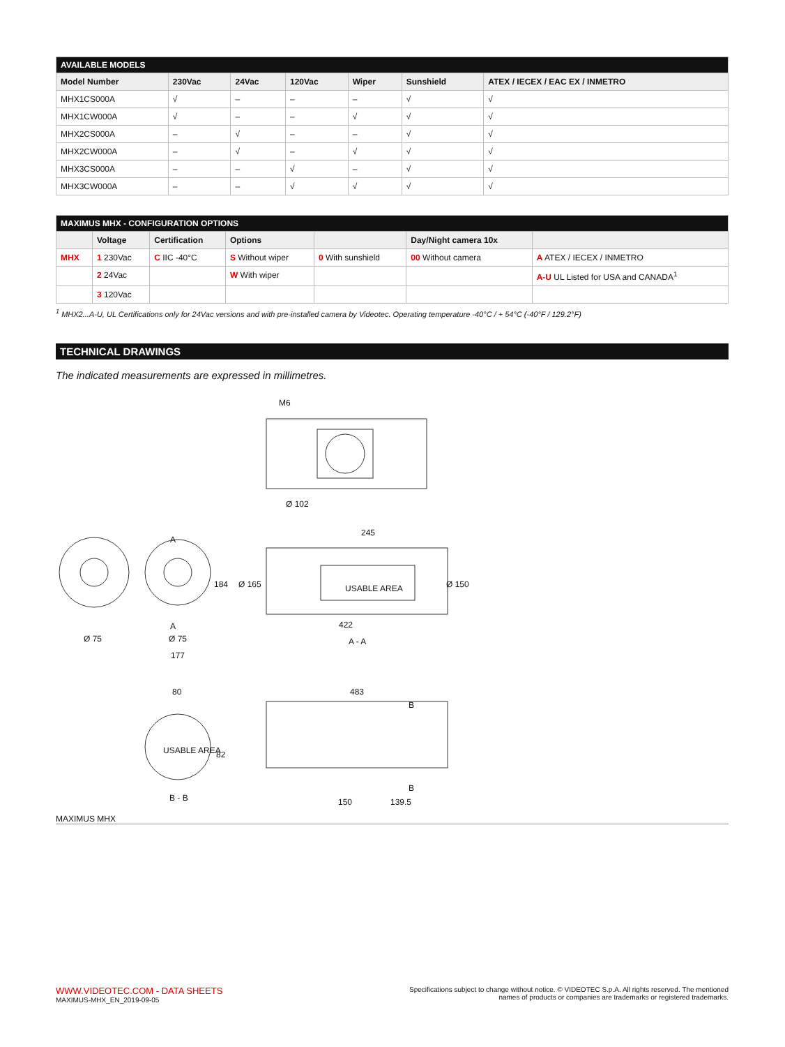| AVAILABLE MODELS | | | | | | |
| --- | --- | --- | --- | --- | --- | --- |
| Model Number | 230Vac | 24Vac | 120Vac | Wiper | Sunshield | ATEX / IECEX / EAC EX / INMETRO |
| MHX1CS000A | √ | – | – | – | √ | √ |
| MHX1CW000A | √ | – | – | √ | √ | √ |
| MHX2CS000A | – | √ | – | – | √ | √ |
| MHX2CW000A | – | √ | – | √ | √ | √ |
| MHX3CS000A | – | – | √ | – | √ | √ |
| MHX3CW000A | – | – | √ | √ | √ | √ |
| MAXIMUS MHX - CONFIGURATION OPTIONS | | | | | | |
| --- | --- | --- | --- | --- | --- | --- |
| | Voltage | Certification | Options | | Day/Night camera 10x | |
| MHX | 1 230Vac | C IIC -40°C | S Without wiper | 0 With sunshield | 00 Without camera | A ATEX / IECEX / INMETRO |
| | 2 24Vac | | W With wiper | | | A-U UL Listed for USA and CANADA<sup>1</sup> |
| | 3 120Vac | | | | | |
<sup>1</sup> MHX2...A-U, UL Certifications only for 24Vac versions and with pre-installed camera by Videotec. Operating temperature -40°C / + 54°C (-40°F / 129.2°F)
TECHNICAL DRAWINGS
The indicated measurements are expressed in millimetres.
M6
Ø 102
245
A
184 Ø 165 USABLE AREA Ø 150
A
Ø 75 Ø 75
422
A - A
177
80 483
B
USABLE AREA 82
B
B - B 150 139.5
MAXIMUS MHX
WWW.VIDEOTEC.COM - DATA SHEETS
MAXIMUS-MHX_EN_2019-09-05
Specifications subject to change without notice. © VIDEOTEC S.p.A. All rights reserved. The mentioned
names of products or companies are trademarks or registered trademarks.